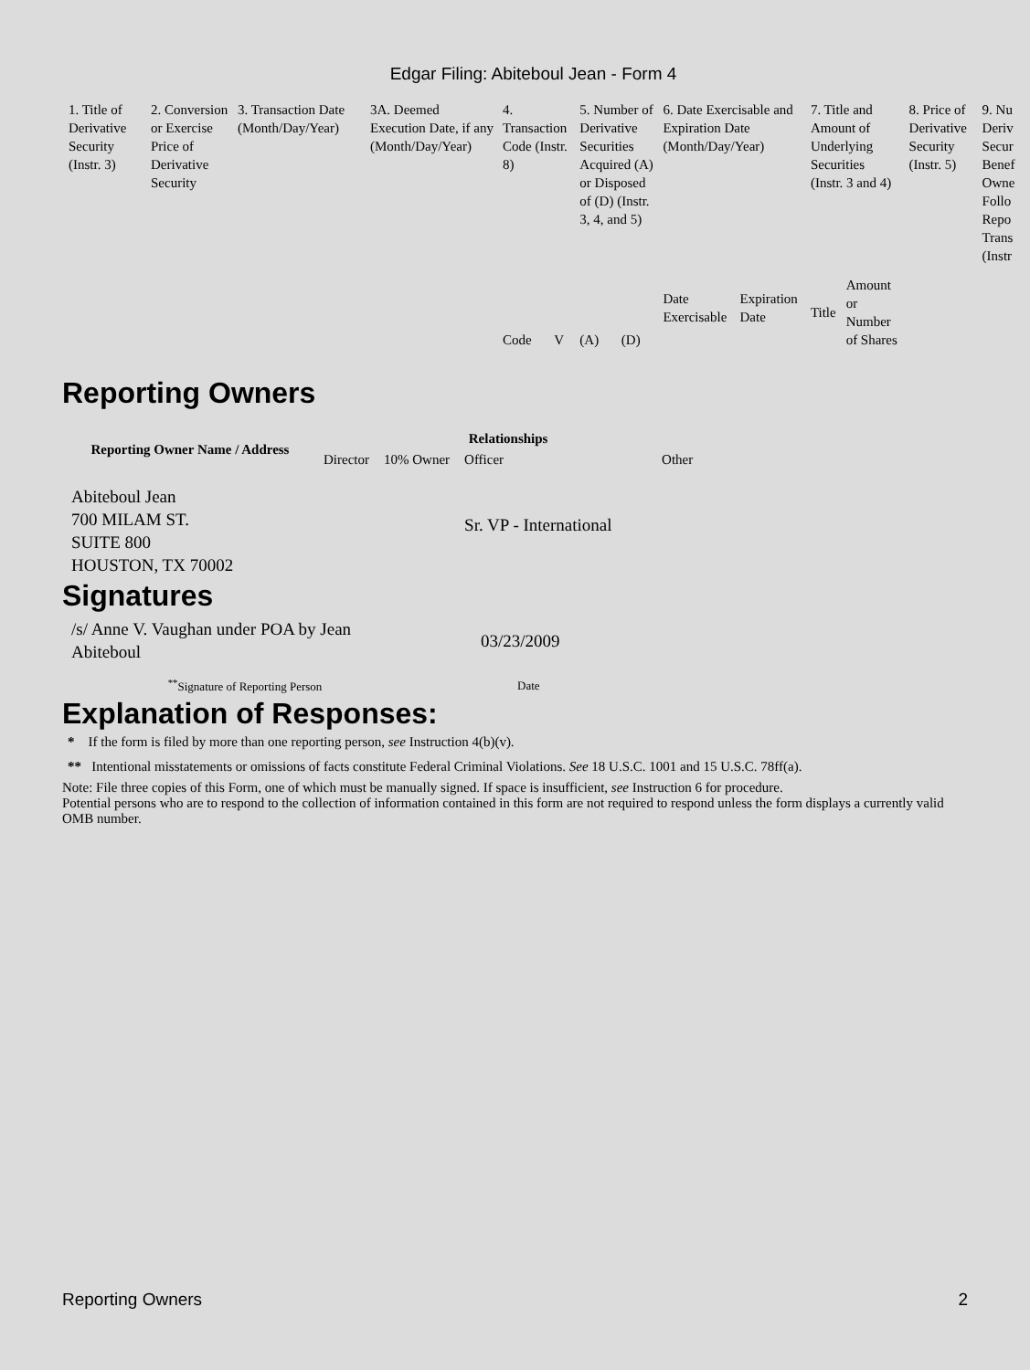Edgar Filing: Abiteboul Jean - Form 4
| 1. Title of Derivative Security (Instr. 3) | 2. Conversion or Exercise Price of Derivative Security | 3. Transaction Date (Month/Day/Year) | 3A. Deemed Execution Date, if any (Month/Day/Year) | 4. Transaction Code (Instr. 8) | | 5. Number of Derivative Securities Acquired (A) or Disposed of (D) (Instr. 3, 4, and 5) | | 6. Date Exercisable and Expiration Date (Month/Day/Year) | | 7. Title and Amount of Underlying Securities (Instr. 3 and 4) | | 8. Price of Derivative Security (Instr. 5) | 9. Nu Deriv Secur Benef Owne Follo Repo Trans (Instr |
| --- | --- | --- | --- | --- | --- | --- | --- | --- | --- | --- | --- | --- | --- |
| | | | | Code | V | (A) | (D) | Date Exercisable | Expiration Date | Title | Amount or Number of Shares | | |
Reporting Owners
| Reporting Owner Name / Address | Relationships | | | |
| --- | --- | --- | --- | --- |
| | Director | 10% Owner | Officer | Other |
| Abiteboul Jean 700 MILAM ST. SUITE 800 HOUSTON, TX 70002 | | | Sr. VP - International | |
Signatures
| /s/ Anne V. Vaughan under POA by Jean Abiteboul | 03/23/2009 |
| <sup>**</sup> Signature of Reporting Person | Date |
Explanation of Responses:
* If the form is filed by more than one reporting person, see Instruction 4(b)(v).
** Intentional misstatements or omissions of facts constitute Federal Criminal Violations. See 18 U.S.C. 1001 and 15 U.S.C. 78ff(a).
Note: File three copies of this Form, one of which must be manually signed. If space is insufficient, see Instruction 6 for procedure.
Potential persons who are to respond to the collection of information contained in this form are not required to respond unless the form displays a currently valid OMB number.
Reporting Owners 2